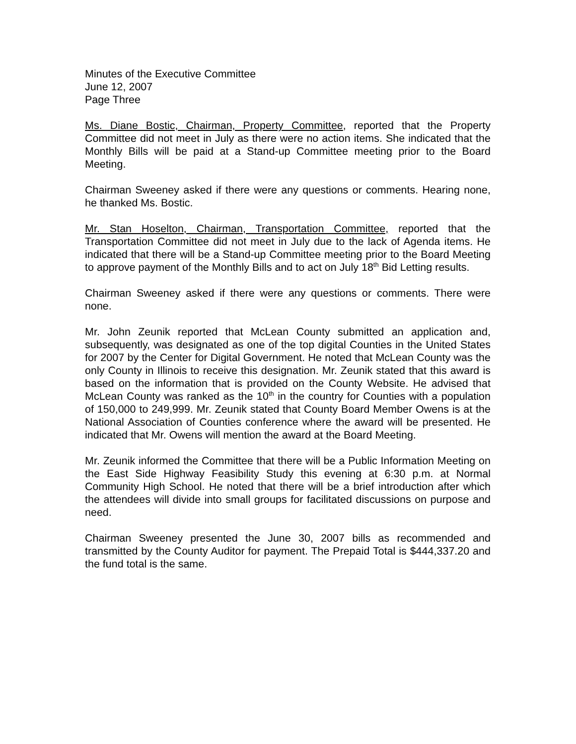Minutes of the Executive Committee
June 12, 2007
Page Three
Ms. Diane Bostic, Chairman, Property Committee, reported that the Property Committee did not meet in July as there were no action items. She indicated that the Monthly Bills will be paid at a Stand-up Committee meeting prior to the Board Meeting.
Chairman Sweeney asked if there were any questions or comments. Hearing none, he thanked Ms. Bostic.
Mr. Stan Hoselton, Chairman, Transportation Committee, reported that the Transportation Committee did not meet in July due to the lack of Agenda items. He indicated that there will be a Stand-up Committee meeting prior to the Board Meeting to approve payment of the Monthly Bills and to act on July 18<sup>th</sup> Bid Letting results.
Chairman Sweeney asked if there were any questions or comments. There were none.
Mr. John Zeunik reported that McLean County submitted an application and, subsequently, was designated as one of the top digital Counties in the United States for 2007 by the Center for Digital Government. He noted that McLean County was the only County in Illinois to receive this designation. Mr. Zeunik stated that this award is based on the information that is provided on the County Website. He advised that McLean County was ranked as the 10<sup>th</sup> in the country for Counties with a population of 150,000 to 249,999. Mr. Zeunik stated that County Board Member Owens is at the National Association of Counties conference where the award will be presented. He indicated that Mr. Owens will mention the award at the Board Meeting.
Mr. Zeunik informed the Committee that there will be a Public Information Meeting on the East Side Highway Feasibility Study this evening at 6:30 p.m. at Normal Community High School. He noted that there will be a brief introduction after which the attendees will divide into small groups for facilitated discussions on purpose and need.
Chairman Sweeney presented the June 30, 2007 bills as recommended and transmitted by the County Auditor for payment. The Prepaid Total is $444,337.20 and the fund total is the same.